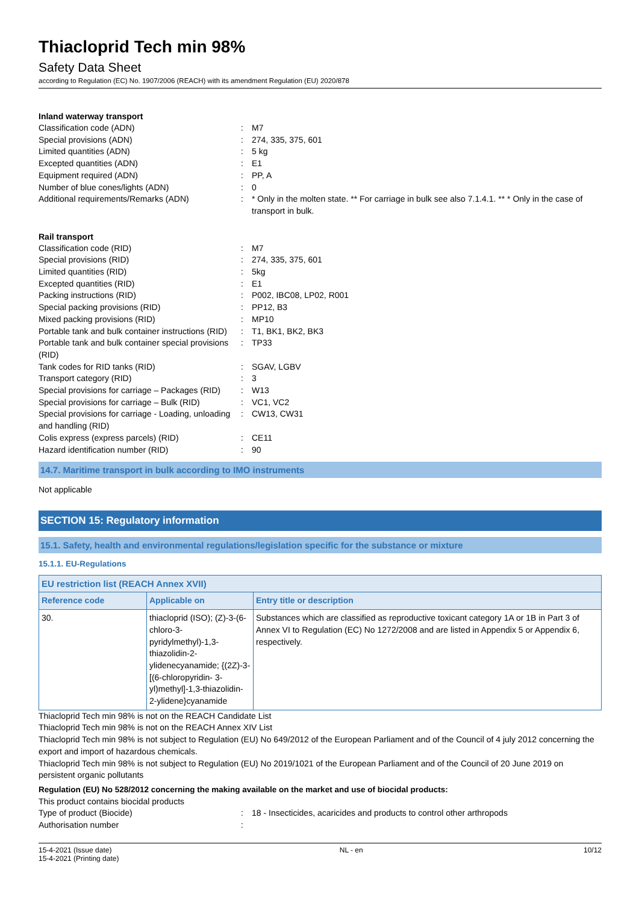Thiacloprid Tech min 98%
Safety Data Sheet
according to Regulation (EC) No. 1907/2006 (REACH) with its amendment Regulation (EU) 2020/878
Inland waterway transport
Classification code (ADN)
:
M7
Special provisions (ADN)
:
274, 335, 375, 601
Limited quantities (ADN)
:
5 kg
Excepted quantities (ADN)
:
E1
Equipment required (ADN)
:
PP, A
Number of blue cones/lights (ADN)
:
0
Additional requirements/Remarks (ADN)
:
* Only in the molten state. ** For carriage in bulk see also 7.1.4.1. ** * Only in the case of transport in bulk.
Rail transport
Classification code (RID)
:
M7
Special provisions (RID)
:
274, 335, 375, 601
Limited quantities (RID)
:
5kg
Excepted quantities (RID)
:
E1
Packing instructions (RID)
:
P002, IBC08, LP02, R001
Special packing provisions (RID)
:
PP12, B3
Mixed packing provisions (RID)
:
MP10
Portable tank and bulk container instructions (RID)
:
T1, BK1, BK2, BK3
Portable tank and bulk container special provisions (RID)
:
TP33
Tank codes for RID tanks (RID)
:
SGAV, LGBV
Transport category (RID)
:
3
Special provisions for carriage – Packages (RID)
:
W13
Special provisions for carriage – Bulk (RID)
:
VC1, VC2
Special provisions for carriage - Loading, unloading and handling (RID)
:
CW13, CW31
Colis express (express parcels) (RID)
:
CE11
Hazard identification number (RID)
:
90
14.7. Maritime transport in bulk according to IMO instruments
Not applicable
SECTION 15: Regulatory information
15.1. Safety, health and environmental regulations/legislation specific for the substance or mixture
15.1.1. EU-Regulations
| EU restriction list (REACH Annex XVII) | | |
| --- | --- | --- |
| Reference code | Applicable on | Entry title or description |
| 30. | thiacloprid (ISO); (Z)-3-(6-chloro-3-pyridylmethyl)-1,3-thiazolidin-2-ylidenecyanamide; {(2Z)-3-[(6-chloropyridin- 3-yl)methyl]-1,3-thiazolidin-2-ylidene}cyanamide | Substances which are classified as reproductive toxicant category 1A or 1B in Part 3 of Annex VI to Regulation (EC) No 1272/2008 and are listed in Appendix 5 or Appendix 6, respectively. |
Thiacloprid Tech min 98% is not on the REACH Candidate List
Thiacloprid Tech min 98% is not on the REACH Annex XIV List
Thiacloprid Tech min 98% is not subject to Regulation (EU) No 649/2012 of the European Parliament and of the Council of 4 july 2012 concerning the export and import of hazardous chemicals.
Thiacloprid Tech min 98% is not subject to Regulation (EU) No 2019/1021 of the European Parliament and of the Council of 20 June 2019 on persistent organic pollutants
Regulation (EU) No 528/2012 concerning the making available on the market and use of biocidal products:
This product contains biocidal products
Type of product (Biocide)
:
18 - Insecticides, acaricides and products to control other arthropods
Authorisation number
:
15-4-2021 (Issue date)
15-4-2021 (Printing date)
NL - en 10/12